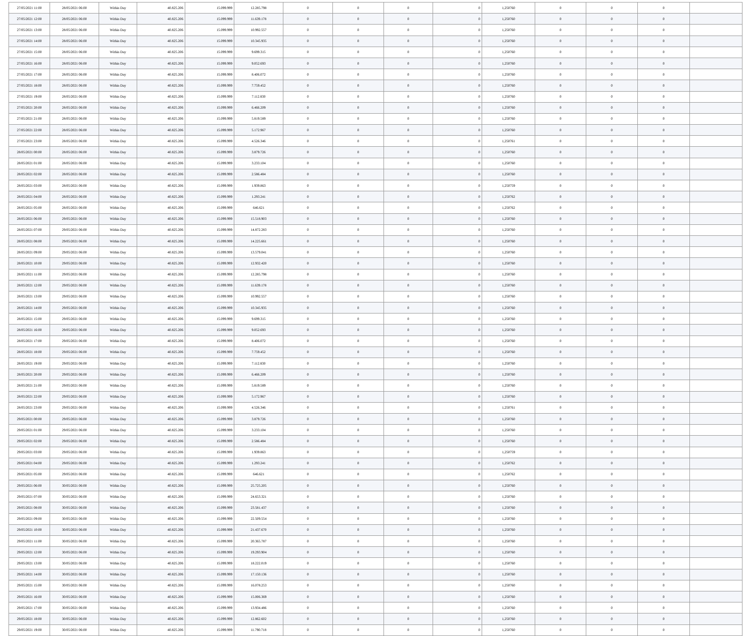| 27/05/2021 11:00 | 28/05/2021 06:00 | Within Day | 40.825.206 | 15.099.999 | 12.285.798 | 0 | 0 | 0 | 0 | 1,250760 | 0 | 0 | 0 | |
| 27/05/2021 12:00 | 28/05/2021 06:00 | Within Day | 40.825.206 | 15.099.999 | 11.639.178 | 0 | 0 | 0 | 0 | 1,250760 | 0 | 0 | 0 | |
| 27/05/2021 13:00 | 28/05/2021 06:00 | Within Day | 40.825.206 | 15.099.999 | 10.992.557 | 0 | 0 | 0 | 0 | 1,250760 | 0 | 0 | 0 | |
| 27/05/2021 14:00 | 28/05/2021 06:00 | Within Day | 40.825.206 | 15.099.999 | 10.345.935 | 0 | 0 | 0 | 0 | 1,250760 | 0 | 0 | 0 | |
| 27/05/2021 15:00 | 28/05/2021 06:00 | Within Day | 40.825.206 | 15.099.999 | 9.699.315 | 0 | 0 | 0 | 0 | 1,250760 | 0 | 0 | 0 | |
| 27/05/2021 16:00 | 28/05/2021 06:00 | Within Day | 40.825.206 | 15.099.999 | 9.052.693 | 0 | 0 | 0 | 0 | 1,250760 | 0 | 0 | 0 | |
| 27/05/2021 17:00 | 28/05/2021 06:00 | Within Day | 40.825.206 | 15.099.999 | 8.406.072 | 0 | 0 | 0 | 0 | 1,250760 | 0 | 0 | 0 | |
| 27/05/2021 18:00 | 28/05/2021 06:00 | Within Day | 40.825.206 | 15.099.999 | 7.759.452 | 0 | 0 | 0 | 0 | 1,250760 | 0 | 0 | 0 | |
| 27/05/2021 19:00 | 28/05/2021 06:00 | Within Day | 40.825.206 | 15.099.999 | 7.112.830 | 0 | 0 | 0 | 0 | 1,250760 | 0 | 0 | 0 | |
| 27/05/2021 20:00 | 28/05/2021 06:00 | Within Day | 40.825.206 | 15.099.999 | 6.466.209 | 0 | 0 | 0 | 0 | 1,250760 | 0 | 0 | 0 | |
| 27/05/2021 21:00 | 28/05/2021 06:00 | Within Day | 40.825.206 | 15.099.999 | 5.819.589 | 0 | 0 | 0 | 0 | 1,250760 | 0 | 0 | 0 | |
| 27/05/2021 22:00 | 28/05/2021 06:00 | Within Day | 40.825.206 | 15.099.999 | 5.172.967 | 0 | 0 | 0 | 0 | 1,250760 | 0 | 0 | 0 | |
| 27/05/2021 23:00 | 28/05/2021 06:00 | Within Day | 40.825.206 | 15.099.999 | 4.526.346 | 0 | 0 | 0 | 0 | 1,250761 | 0 | 0 | 0 | |
| 28/05/2021 00:00 | 28/05/2021 06:00 | Within Day | 40.825.206 | 15.099.999 | 3.879.726 | 0 | 0 | 0 | 0 | 1,250760 | 0 | 0 | 0 | |
| 28/05/2021 01:00 | 28/05/2021 06:00 | Within Day | 40.825.206 | 15.099.999 | 3.233.104 | 0 | 0 | 0 | 0 | 1,250760 | 0 | 0 | 0 | |
| 28/05/2021 02:00 | 28/05/2021 06:00 | Within Day | 40.825.206 | 15.099.999 | 2.586.484 | 0 | 0 | 0 | 0 | 1,250760 | 0 | 0 | 0 | |
| 28/05/2021 03:00 | 28/05/2021 06:00 | Within Day | 40.825.206 | 15.099.999 | 1.939.863 | 0 | 0 | 0 | 0 | 1,250759 | 0 | 0 | 0 | |
| 28/05/2021 04:00 | 28/05/2021 06:00 | Within Day | 40.825.206 | 15.099.999 | 1.293.241 | 0 | 0 | 0 | 0 | 1,250762 | 0 | 0 | 0 | |
| 28/05/2021 05:00 | 28/05/2021 06:00 | Within Day | 40.825.206 | 15.099.999 | 646.621 | 0 | 0 | 0 | 0 | 1,250762 | 0 | 0 | 0 | |
| 28/05/2021 06:00 | 29/05/2021 06:00 | Within Day | 40.825.206 | 15.099.999 | 15.518.903 | 0 | 0 | 0 | 0 | 1,250760 | 0 | 0 | 0 | |
| 28/05/2021 07:00 | 29/05/2021 06:00 | Within Day | 40.825.206 | 15.099.999 | 14.872.283 | 0 | 0 | 0 | 0 | 1,250760 | 0 | 0 | 0 | |
| 28/05/2021 08:00 | 29/05/2021 06:00 | Within Day | 40.825.206 | 15.099.999 | 14.225.661 | 0 | 0 | 0 | 0 | 1,250760 | 0 | 0 | 0 | |
| 28/05/2021 09:00 | 29/05/2021 06:00 | Within Day | 40.825.206 | 15.099.999 | 13.579.041 | 0 | 0 | 0 | 0 | 1,250760 | 0 | 0 | 0 | |
| 28/05/2021 10:00 | 29/05/2021 06:00 | Within Day | 40.825.206 | 15.099.999 | 12.932.420 | 0 | 0 | 0 | 0 | 1,250760 | 0 | 0 | 0 | |
| 28/05/2021 11:00 | 29/05/2021 06:00 | Within Day | 40.825.206 | 15.099.999 | 12.285.798 | 0 | 0 | 0 | 0 | 1,250760 | 0 | 0 | 0 | |
| 28/05/2021 12:00 | 29/05/2021 06:00 | Within Day | 40.825.206 | 15.099.999 | 11.639.178 | 0 | 0 | 0 | 0 | 1,250760 | 0 | 0 | 0 | |
| 28/05/2021 13:00 | 29/05/2021 06:00 | Within Day | 40.825.206 | 15.099.999 | 10.992.557 | 0 | 0 | 0 | 0 | 1,250760 | 0 | 0 | 0 | |
| 28/05/2021 14:00 | 29/05/2021 06:00 | Within Day | 40.825.206 | 15.099.999 | 10.345.935 | 0 | 0 | 0 | 0 | 1,250760 | 0 | 0 | 0 | |
| 28/05/2021 15:00 | 29/05/2021 06:00 | Within Day | 40.825.206 | 15.099.999 | 9.699.315 | 0 | 0 | 0 | 0 | 1,250760 | 0 | 0 | 0 | |
| 28/05/2021 16:00 | 29/05/2021 06:00 | Within Day | 40.825.206 | 15.099.999 | 9.052.693 | 0 | 0 | 0 | 0 | 1,250760 | 0 | 0 | 0 | |
| 28/05/2021 17:00 | 29/05/2021 06:00 | Within Day | 40.825.206 | 15.099.999 | 8.406.072 | 0 | 0 | 0 | 0 | 1,250760 | 0 | 0 | 0 | |
| 28/05/2021 18:00 | 29/05/2021 06:00 | Within Day | 40.825.206 | 15.099.999 | 7.759.452 | 0 | 0 | 0 | 0 | 1,250760 | 0 | 0 | 0 | |
| 28/05/2021 19:00 | 29/05/2021 06:00 | Within Day | 40.825.206 | 15.099.999 | 7.112.830 | 0 | 0 | 0 | 0 | 1,250760 | 0 | 0 | 0 | |
| 28/05/2021 20:00 | 29/05/2021 06:00 | Within Day | 40.825.206 | 15.099.999 | 6.466.209 | 0 | 0 | 0 | 0 | 1,250760 | 0 | 0 | 0 | |
| 28/05/2021 21:00 | 29/05/2021 06:00 | Within Day | 40.825.206 | 15.099.999 | 5.819.589 | 0 | 0 | 0 | 0 | 1,250760 | 0 | 0 | 0 | |
| 28/05/2021 22:00 | 29/05/2021 06:00 | Within Day | 40.825.206 | 15.099.999 | 5.172.967 | 0 | 0 | 0 | 0 | 1,250760 | 0 | 0 | 0 | |
| 28/05/2021 23:00 | 29/05/2021 06:00 | Within Day | 40.825.206 | 15.099.999 | 4.526.346 | 0 | 0 | 0 | 0 | 1,250761 | 0 | 0 | 0 | |
| 29/05/2021 00:00 | 29/05/2021 06:00 | Within Day | 40.825.206 | 15.099.999 | 3.879.726 | 0 | 0 | 0 | 0 | 1,250760 | 0 | 0 | 0 | |
| 29/05/2021 01:00 | 29/05/2021 06:00 | Within Day | 40.825.206 | 15.099.999 | 3.233.104 | 0 | 0 | 0 | 0 | 1,250760 | 0 | 0 | 0 | |
| 29/05/2021 02:00 | 29/05/2021 06:00 | Within Day | 40.825.206 | 15.099.999 | 2.586.484 | 0 | 0 | 0 | 0 | 1,250760 | 0 | 0 | 0 | |
| 29/05/2021 03:00 | 29/05/2021 06:00 | Within Day | 40.825.206 | 15.099.999 | 1.939.863 | 0 | 0 | 0 | 0 | 1,250759 | 0 | 0 | 0 | |
| 29/05/2021 04:00 | 29/05/2021 06:00 | Within Day | 40.825.206 | 15.099.999 | 1.293.241 | 0 | 0 | 0 | 0 | 1,250762 | 0 | 0 | 0 | |
| 29/05/2021 05:00 | 29/05/2021 06:00 | Within Day | 40.825.206 | 15.099.999 | 646.621 | 0 | 0 | 0 | 0 | 1,250762 | 0 | 0 | 0 | |
| 29/05/2021 06:00 | 30/05/2021 06:00 | Within Day | 40.825.206 | 15.099.999 | 25.725.205 | 0 | 0 | 0 | 0 | 1,250760 | 0 | 0 | 0 | |
| 29/05/2021 07:00 | 30/05/2021 06:00 | Within Day | 40.825.206 | 15.099.999 | 24.653.321 | 0 | 0 | 0 | 0 | 1,250760 | 0 | 0 | 0 | |
| 29/05/2021 08:00 | 30/05/2021 06:00 | Within Day | 40.825.206 | 15.099.999 | 23.581.437 | 0 | 0 | 0 | 0 | 1,250760 | 0 | 0 | 0 | |
| 29/05/2021 09:00 | 30/05/2021 06:00 | Within Day | 40.825.206 | 15.099.999 | 22.509.554 | 0 | 0 | 0 | 0 | 1,250760 | 0 | 0 | 0 | |
| 29/05/2021 10:00 | 30/05/2021 06:00 | Within Day | 40.825.206 | 15.099.999 | 21.437.670 | 0 | 0 | 0 | 0 | 1,250760 | 0 | 0 | 0 | |
| 29/05/2021 11:00 | 30/05/2021 06:00 | Within Day | 40.825.206 | 15.099.999 | 20.365.787 | 0 | 0 | 0 | 0 | 1,250760 | 0 | 0 | 0 | |
| 29/05/2021 12:00 | 30/05/2021 06:00 | Within Day | 40.825.206 | 15.099.999 | 19.293.904 | 0 | 0 | 0 | 0 | 1,250760 | 0 | 0 | 0 | |
| 29/05/2021 13:00 | 30/05/2021 06:00 | Within Day | 40.825.206 | 15.099.999 | 18.222.019 | 0 | 0 | 0 | 0 | 1,250760 | 0 | 0 | 0 | |
| 29/05/2021 14:00 | 30/05/2021 06:00 | Within Day | 40.825.206 | 15.099.999 | 17.150.136 | 0 | 0 | 0 | 0 | 1,250760 | 0 | 0 | 0 | |
| 29/05/2021 15:00 | 30/05/2021 06:00 | Within Day | 40.825.206 | 15.099.999 | 16.078.253 | 0 | 0 | 0 | 0 | 1,250760 | 0 | 0 | 0 | |
| 29/05/2021 16:00 | 30/05/2021 06:00 | Within Day | 40.825.206 | 15.099.999 | 15.006.369 | 0 | 0 | 0 | 0 | 1,250760 | 0 | 0 | 0 | |
| 29/05/2021 17:00 | 30/05/2021 06:00 | Within Day | 40.825.206 | 15.099.999 | 13.934.486 | 0 | 0 | 0 | 0 | 1,250760 | 0 | 0 | 0 | |
| 29/05/2021 18:00 | 30/05/2021 06:00 | Within Day | 40.825.206 | 15.099.999 | 12.862.602 | 0 | 0 | 0 | 0 | 1,250760 | 0 | 0 | 0 | |
| 29/05/2021 19:00 | 30/05/2021 06:00 | Within Day | 40.825.206 | 15.099.999 | 11.790.718 | 0 | 0 | 0 | 0 | 1,250760 | 0 | 0 | 0 | |